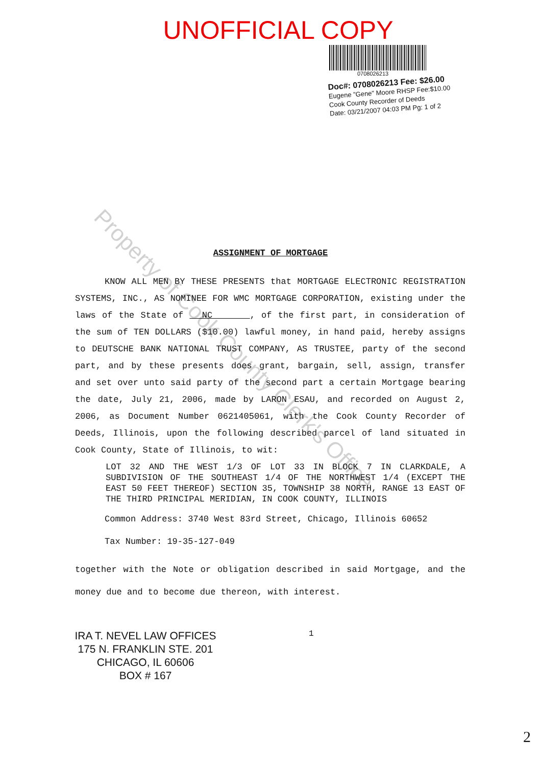UNOFFICIAL COPY
0708026213
Doc#: 0708026213 Fee: $26.00
Eugene "Gene" Moore RHSP Fee:$10.00
Cook County Recorder of Deeds
Date: 03/21/2007 04:03 PM Pg: 1 of 2
ASSIGNMENT OF MORTGAGE
KNOW ALL MEN BY THESE PRESENTS that MORTGAGE ELECTRONIC REGISTRATION SYSTEMS, INC., AS NOMINEE FOR WMC MORTGAGE CORPORATION, existing under the laws of the State of NC , of the first part, in consideration of the sum of TEN DOLLARS ($10.00) lawful money, in hand paid, hereby assigns to DEUTSCHE BANK NATIONAL TRUST COMPANY, AS TRUSTEE, party of the second part, and by these presents does grant, bargain, sell, assign, transfer and set over unto said party of the second part a certain Mortgage bearing the date, July 21, 2006, made by LARON ESAU, and recorded on August 2, 2006, as Document Number 0621405061, with the Cook County Recorder of Deeds, Illinois, upon the following described parcel of land situated in Cook County, State of Illinois, to wit:
LOT 32 AND THE WEST 1/3 OF LOT 33 IN BLOCK 7 IN CLARKDALE, A SUBDIVISION OF THE SOUTHEAST 1/4 OF THE NORTHWEST 1/4 (EXCEPT THE EAST 50 FEET THEREOF) SECTION 35, TOWNSHIP 38 NORTH, RANGE 13 EAST OF THE THIRD PRINCIPAL MERIDIAN, IN COOK COUNTY, ILLINOIS
Common Address: 3740 West 83rd Street, Chicago, Illinois 60652
Tax Number: 19-35-127-049
together with the Note or obligation described in said Mortgage, and the money due and to become due thereon, with interest.
IRA T. NEVEL LAW OFFICES
175 N. FRANKLIN STE. 201
CHICAGO, IL 60606
BOX # 167
1
2
Property of Cook County Clerk's Office